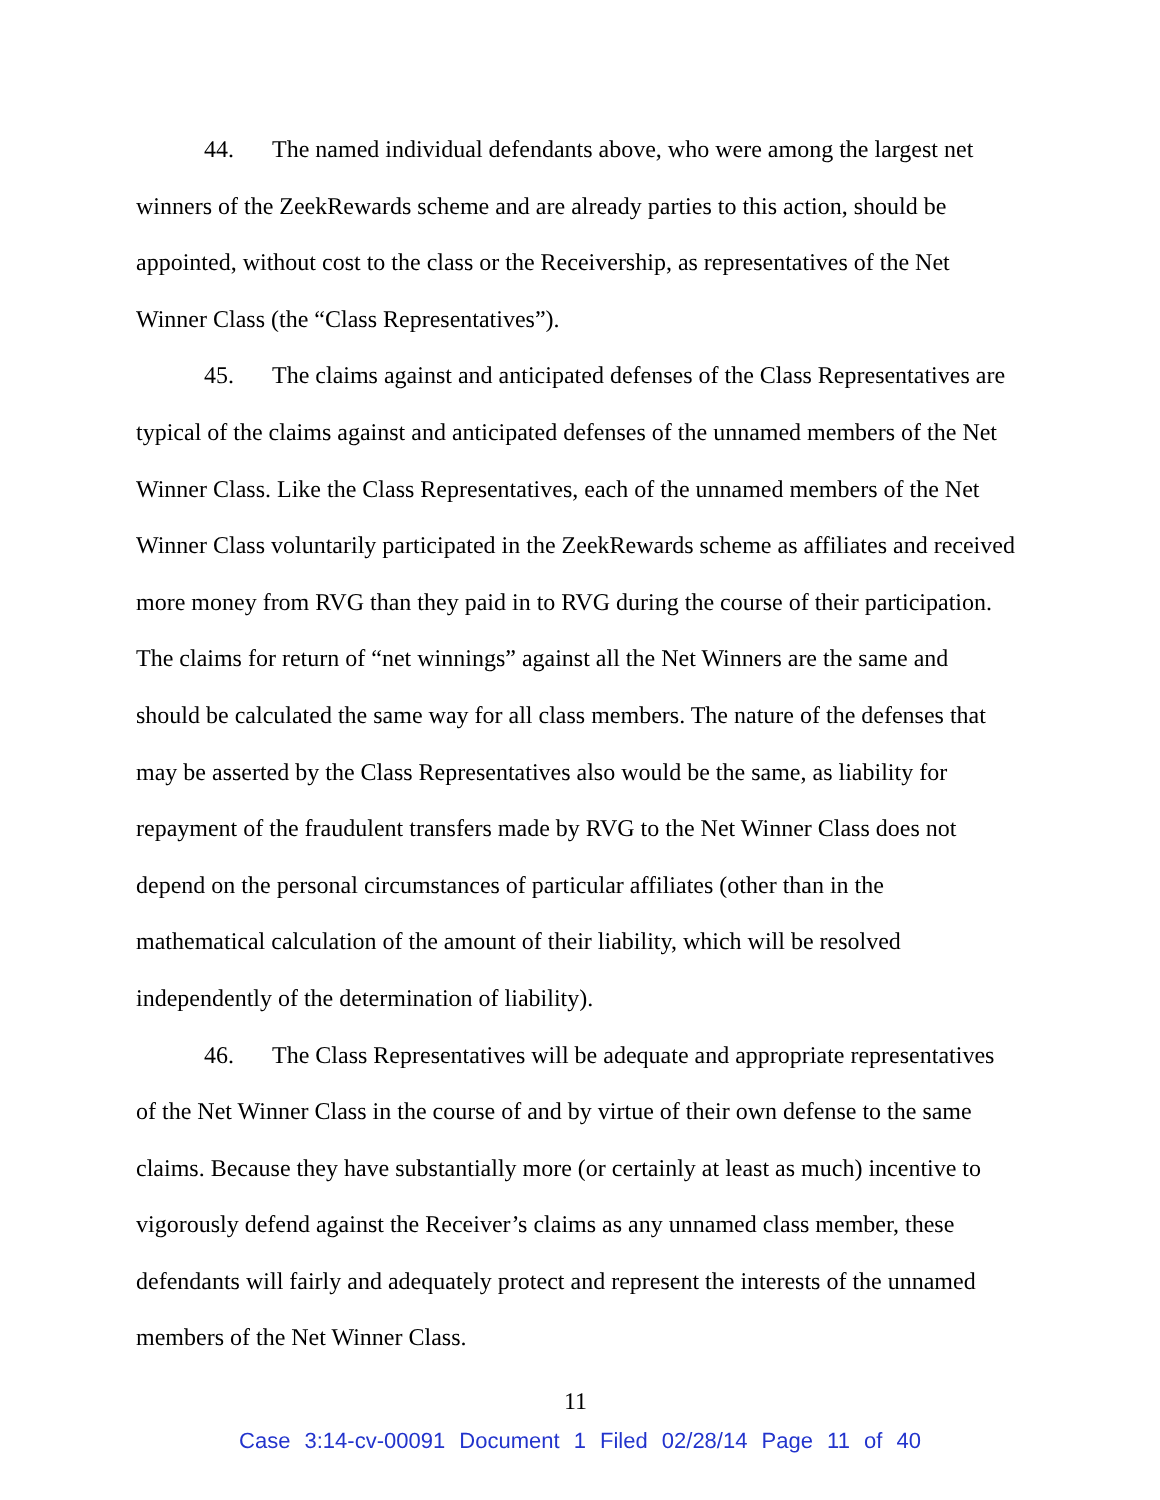44. The named individual defendants above, who were among the largest net winners of the ZeekRewards scheme and are already parties to this action, should be appointed, without cost to the class or the Receivership, as representatives of the Net Winner Class (the “Class Representatives”).
45. The claims against and anticipated defenses of the Class Representatives are typical of the claims against and anticipated defenses of the unnamed members of the Net Winner Class. Like the Class Representatives, each of the unnamed members of the Net Winner Class voluntarily participated in the ZeekRewards scheme as affiliates and received more money from RVG than they paid in to RVG during the course of their participation. The claims for return of “net winnings” against all the Net Winners are the same and should be calculated the same way for all class members. The nature of the defenses that may be asserted by the Class Representatives also would be the same, as liability for repayment of the fraudulent transfers made by RVG to the Net Winner Class does not depend on the personal circumstances of particular affiliates (other than in the mathematical calculation of the amount of their liability, which will be resolved independently of the determination of liability).
46. The Class Representatives will be adequate and appropriate representatives of the Net Winner Class in the course of and by virtue of their own defense to the same claims. Because they have substantially more (or certainly at least as much) incentive to vigorously defend against the Receiver’s claims as any unnamed class member, these defendants will fairly and adequately protect and represent the interests of the unnamed members of the Net Winner Class.
11
Case 3:14-cv-00091 Document 1 Filed 02/28/14 Page 11 of 40